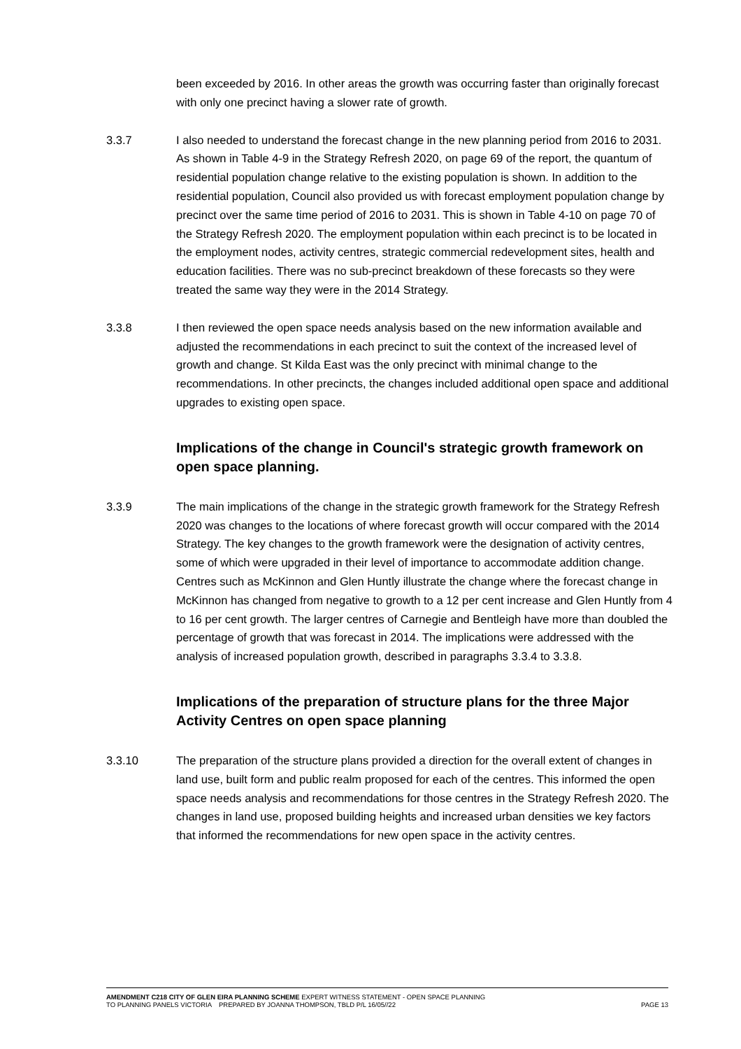been exceeded by 2016. In other areas the growth was occurring faster than originally forecast with only one precinct having a slower rate of growth.
3.3.7 I also needed to understand the forecast change in the new planning period from 2016 to 2031. As shown in Table 4-9 in the Strategy Refresh 2020, on page 69 of the report, the quantum of residential population change relative to the existing population is shown. In addition to the residential population, Council also provided us with forecast employment population change by precinct over the same time period of 2016 to 2031. This is shown in Table 4-10 on page 70 of the Strategy Refresh 2020. The employment population within each precinct is to be located in the employment nodes, activity centres, strategic commercial redevelopment sites, health and education facilities. There was no sub-precinct breakdown of these forecasts so they were treated the same way they were in the 2014 Strategy.
3.3.8 I then reviewed the open space needs analysis based on the new information available and adjusted the recommendations in each precinct to suit the context of the increased level of growth and change. St Kilda East was the only precinct with minimal change to the recommendations. In other precincts, the changes included additional open space and additional upgrades to existing open space.
Implications of the change in Council's strategic growth framework on open space planning.
3.3.9 The main implications of the change in the strategic growth framework for the Strategy Refresh 2020 was changes to the locations of where forecast growth will occur compared with the 2014 Strategy. The key changes to the growth framework were the designation of activity centres, some of which were upgraded in their level of importance to accommodate addition change. Centres such as McKinnon and Glen Huntly illustrate the change where the forecast change in McKinnon has changed from negative to growth to a 12 per cent increase and Glen Huntly from 4 to 16 per cent growth. The larger centres of Carnegie and Bentleigh have more than doubled the percentage of growth that was forecast in 2014. The implications were addressed with the analysis of increased population growth, described in paragraphs 3.3.4 to 3.3.8.
Implications of the preparation of structure plans for the three Major Activity Centres on open space planning
3.3.10 The preparation of the structure plans provided a direction for the overall extent of changes in land use, built form and public realm proposed for each of the centres. This informed the open space needs analysis and recommendations for those centres in the Strategy Refresh 2020. The changes in land use, proposed building heights and increased urban densities we key factors that informed the recommendations for new open space in the activity centres.
AMENDMENT C218 CITY OF GLEN EIRA PLANNING SCHEME EXPERT WITNESS STATEMENT - OPEN SPACE PLANNING
TO PLANNING PANELS VICTORIA PREPARED BY JOANNA THOMPSON, TBLD P/L 16/05//22 PAGE 13